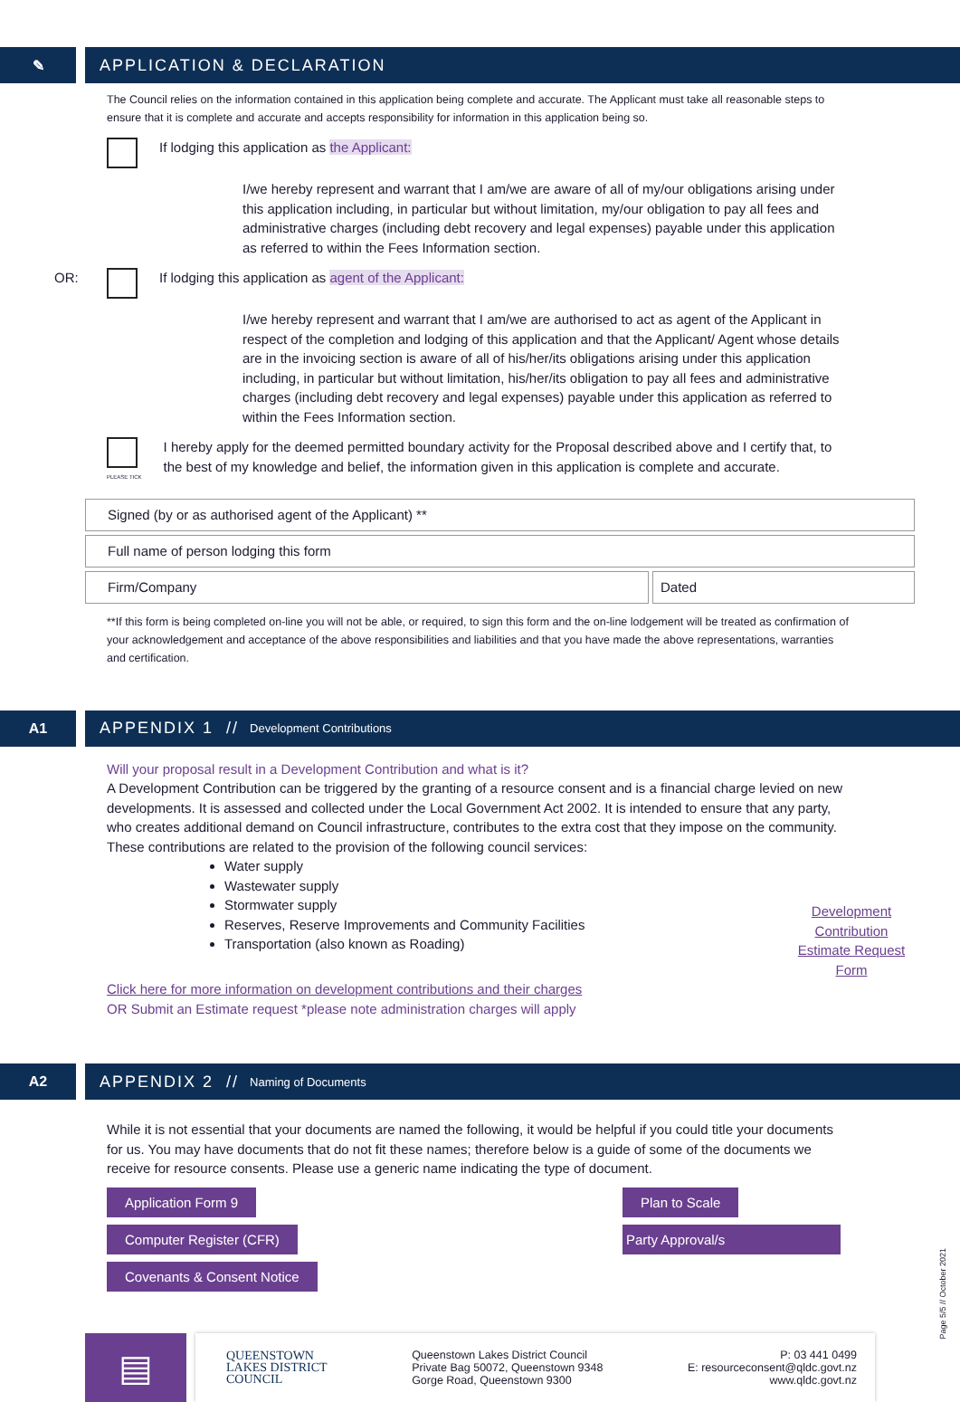✎ APPLICATION & DECLARATION
The Council relies on the information contained in this application being complete and accurate. The Applicant must take all reasonable steps to ensure that it is complete and accurate and accepts responsibility for information in this application being so.
If lodging this application as the Applicant:
I/we hereby represent and warrant that I am/we are aware of all of my/our obligations arising under this application including, in particular but without limitation, my/our obligation to pay all fees and administrative charges (including debt recovery and legal expenses) payable under this application as referred to within the Fees Information section.
OR: If lodging this application as agent of the Applicant:
I/we hereby represent and warrant that I am/we are authorised to act as agent of the Applicant in respect of the completion and lodging of this application and that the Applicant/ Agent whose details are in the invoicing section is aware of all of his/her/its obligations arising under this application including, in particular but without limitation, his/her/its obligation to pay all fees and administrative charges (including debt recovery and legal expenses) payable under this application as referred to within the Fees Information section.
PLEASE TICK
I hereby apply for the deemed permitted boundary activity for the Proposal described above and I certify that, to the best of my knowledge and belief, the information given in this application is complete and accurate.
Signed (by or as authorised agent of the Applicant) **
Full name of person lodging this form
Firm/Company Dated
**If this form is being completed on-line you will not be able, or required, to sign this form and the on-line lodgement will be treated as confirmation of your acknowledgement and acceptance of the above responsibilities and liabilities and that you have made the above representations, warranties and certification.
A1 APPENDIX 1 // Development Contributions
Will your proposal result in a Development Contribution and what is it?
A Development Contribution can be triggered by the granting of a resource consent and is a financial charge levied on new developments. It is assessed and collected under the Local Government Act 2002. It is intended to ensure that any party, who creates additional demand on Council infrastructure, contributes to the extra cost that they impose on the community. These contributions are related to the provision of the following council services:
Water supply
Wastewater supply
Stormwater supply
Reserves, Reserve Improvements and Community Facilities
Transportation (also known as Roading)
Development Contribution Estimate Request Form
Click here for more information on development contributions and their charges
OR Submit an Estimate request *please note administration charges will apply
A2 APPENDIX 2 // Naming of Documents
While it is not essential that your documents are named the following, it would be helpful if you could title your documents for us. You may have documents that do not fit these names; therefore below is a guide of some of the documents we receive for resource consents. Please use a generic name indicating the type of document.
Application Form 9
Computer Register (CFR)
Covenants & Consent Notice
Plan to Scale
Party Approval/s
▤
QUEENSTOWN
LAKES DISTRICT
COUNCIL
Queenstown Lakes District Council
Private Bag 50072, Queenstown 9348
Gorge Road, Queenstown 9300
P: 03 441 0499
E: resourceconsent@qldc.govt.nz
www.qldc.govt.nz
Page 5/5 // October 2021